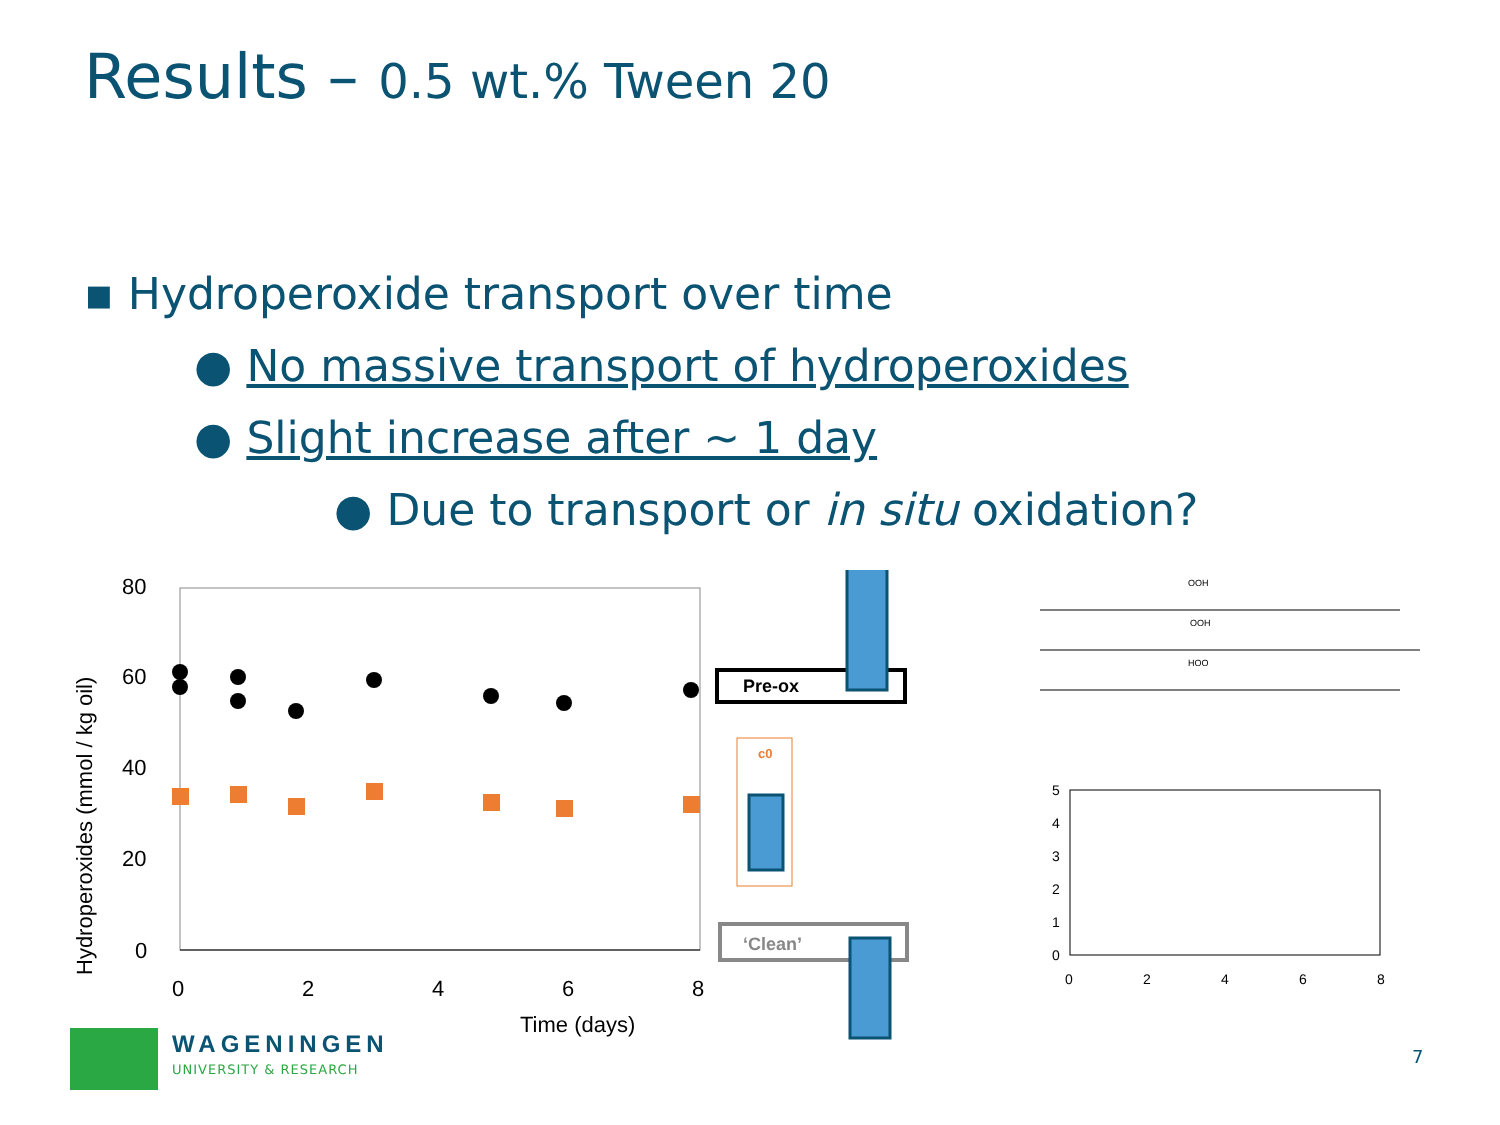Results – 0.5 wt.% Tween 20
▪ Hydroperoxide transport over time
● No massive transport of hydroperoxides
● Slight increase after ~ 1 day
● Due to transport or in situ oxidation?
80
60
40
20
0
0
2
4
6
8
Time (days)
Hydroperoxides (mmol / kg oil)
Pre-ox
c0
‘Clean’
OOH
OOH
HOO
5
4
3
2
1
0
0
2
4
6
8
WAGENINGEN
UNIVERSITY & RESEARCH
7